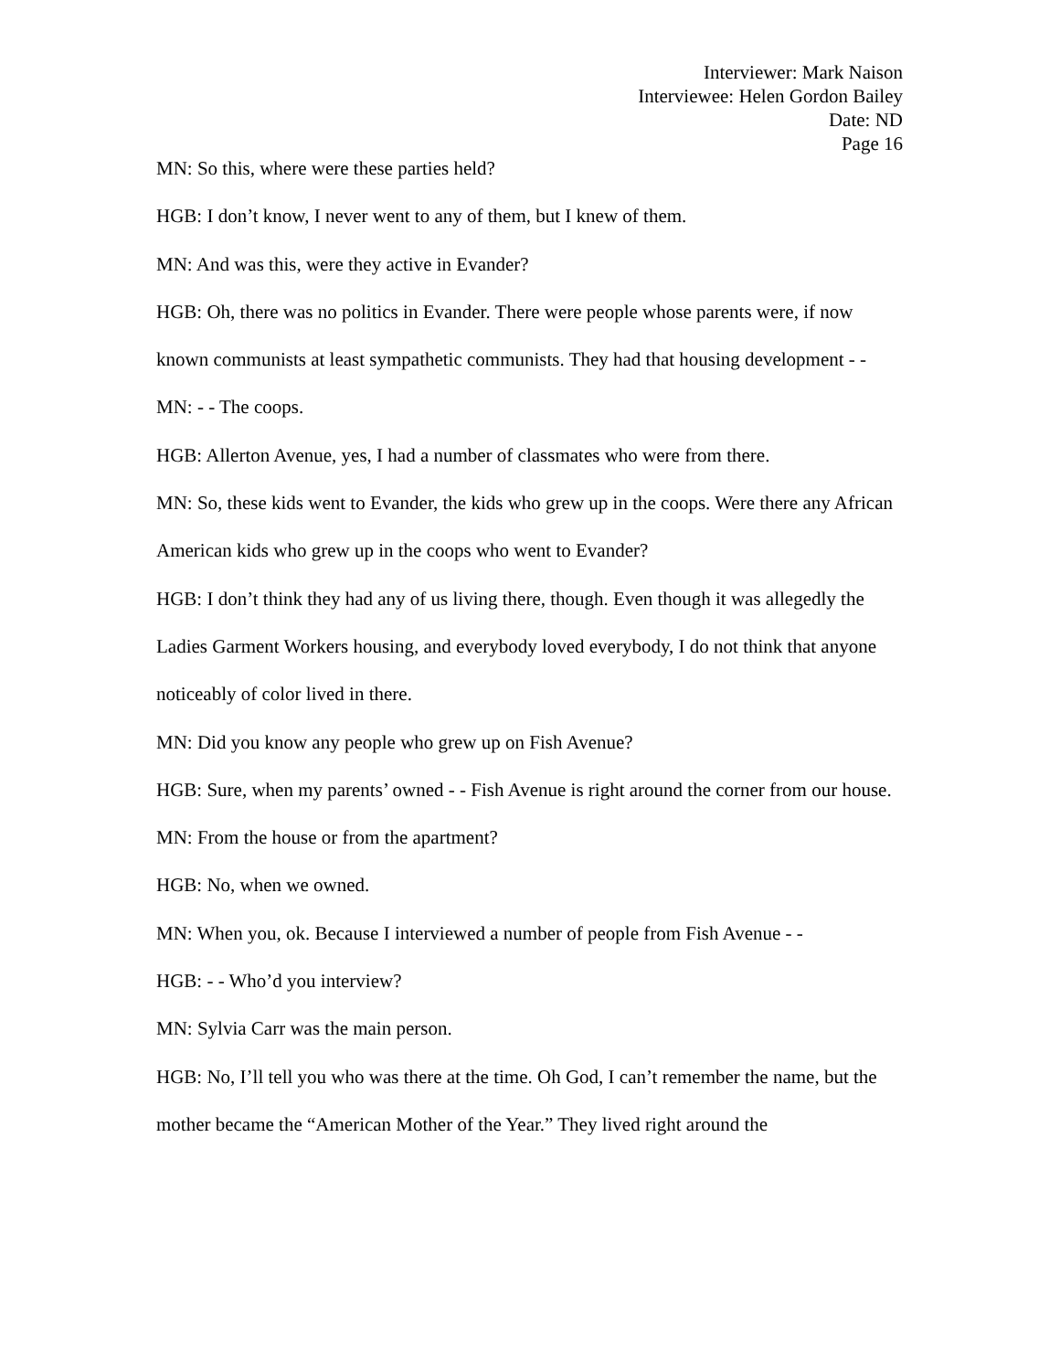Interviewer: Mark Naison
Interviewee: Helen Gordon Bailey
Date: ND
Page 16
MN: So this, where were these parties held?
HGB: I don’t know, I never went to any of them, but I knew of them.
MN: And was this, were they active in Evander?
HGB: Oh, there was no politics in Evander. There were people whose parents were, if now known communists at least sympathetic communists. They had that housing development - -
MN: - - The coops.
HGB: Allerton Avenue, yes, I had a number of classmates who were from there.
MN: So, these kids went to Evander, the kids who grew up in the coops. Were there any African American kids who grew up in the coops who went to Evander?
HGB: I don’t think they had any of us living there, though. Even though it was allegedly the Ladies Garment Workers housing, and everybody loved everybody, I do not think that anyone noticeably of color lived in there.
MN: Did you know any people who grew up on Fish Avenue?
HGB: Sure, when my parents’ owned - - Fish Avenue is right around the corner from our house.
MN: From the house or from the apartment?
HGB: No, when we owned.
MN: When you, ok. Because I interviewed a number of people from Fish Avenue - -
HGB: - - Who’d you interview?
MN: Sylvia Carr was the main person.
HGB: No, I’ll tell you who was there at the time. Oh God, I can’t remember the name, but the mother became the “American Mother of the Year.” They lived right around the